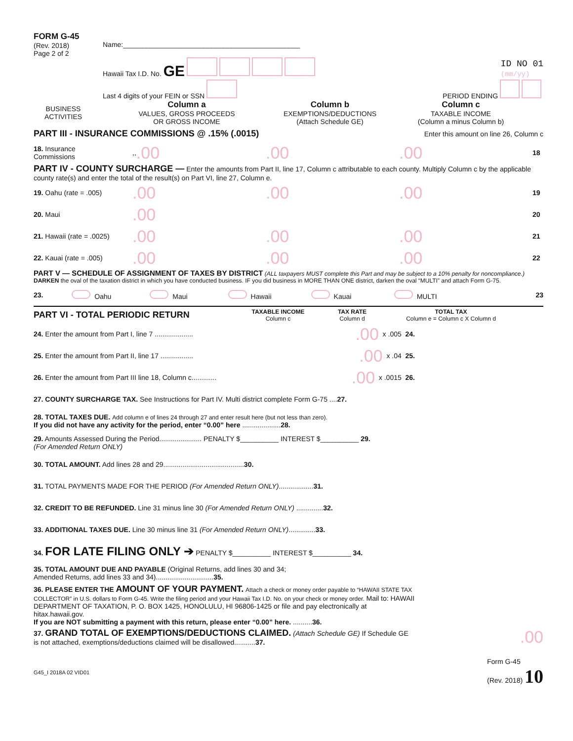FORM G-45
(Rev. 2018)
Page 2 of 2
Name:______________________________________________
Hawaii Tax I.D. No. GE
ID NO 01
(mm/yy)
Last 4 digits of your FEIN or SSN
PERIOD ENDING
BUSINESS
ACTIVITIES
Column a
VALUES, GROSS PROCEEDS
OR GROSS INCOME
Column b
EXEMPTIONS/DEDUCTIONS
(Attach Schedule GE)
Column c
TAXABLE INCOME
(Column a minus Column b)
PART III - INSURANCE COMMISSIONS @ .15% (.0015)
Enter this amount on line 26, Column c
18. Insurance
Commissions
,,.00 .00 .00
18
PART IV - COUNTY SURCHARGE — Enter the amounts from Part II, line 17, Column c attributable to each county. Multiply Column c by the applicable county rate(s) and enter the total of the result(s) on Part VI, line 27, Column e.
19. Oahu (rate = .005)
.00 .00 .00
19
20. Maui
.00
20
21. Hawaii (rate = .0025)
.00 .00 .00
21
22. Kauai (rate = .005)
.00 .00 .00
22
PART V — SCHEDULE OF ASSIGNMENT OF TAXES BY DISTRICT (ALL taxpayers MUST complete this Part and may be subject to a 10% penalty for noncompliance.)
DARKEN the oval of the taxation district in which you have conducted business. IF you did business in MORE THAN ONE district, darken the oval “MULTI” and attach Form G-75.
23. Oahu Maui Hawaii Kauai MULTI 23
PART VI - TOTAL PERIODIC RETURN
TAXABLE INCOME
Column c
TAX RATE
Column d
TOTAL TAX
Column e = Column c X Column d
24. Enter the amount from Part I, line 7 .....................00 x .005 24.
25. Enter the amount from Part II, line 17 ..................00 x .04 25.
26. Enter the amount from Part III line 18, Column c..............00 x .0015 26.
27. COUNTY SURCHARGE TAX. See Instructions for Part IV. Multi district complete Form G-75 ....27.
28. TOTAL TAXES DUE. Add column e of lines 24 through 27 and enter result here (but not less than zero).
If you did not have any activity for the period, enter “0.00” here ....................28.
29. Amounts Assessed During the Period...................... PENALTY $__________ INTEREST $__________ 29.
(For Amended Return ONLY)
30. TOTAL AMOUNT. Add lines 28 and 29..........................................30.
31. TOTAL PAYMENTS MADE FOR THE PERIOD (For Amended Return ONLY)..................31.
32. CREDIT TO BE REFUNDED. Line 31 minus line 30 (For Amended Return ONLY) ..............32.
33. ADDITIONAL TAXES DUE. Line 30 minus line 31 (For Amended Return ONLY)..............33.
34. FOR LATE FILING ONLY ➔ PENALTY $__________ INTEREST $__________ 34.
35. TOTAL AMOUNT DUE AND PAYABLE (Original Returns, add lines 30 and 34;
Amended Returns, add lines 33 and 34)..............................35.
36. PLEASE ENTER THE AMOUNT OF YOUR PAYMENT. Attach a check or money order payable to “HAWAII STATE TAX COLLECTOR” in U.S. dollars to Form G-45. Write the filing period and your Hawaii Tax I.D. No. on your check or money order. Mail to: HAWAII DEPARTMENT OF TAXATION, P. O. BOX 1425, HONOLULU, HI 96806-1425 or file and pay electronically at hitax.hawaii.gov.
If you are NOT submitting a payment with this return, please enter “0.00” here. ..........36.
37. GRAND TOTAL OF EXEMPTIONS/DEDUCTIONS CLAIMED. (Attach Schedule GE) If Schedule GE is not attached, exemptions/deductions claimed will be disallowed...........37..00
G45_I 2018A 02 VID01 Form G-45
(Rev. 2018) 10